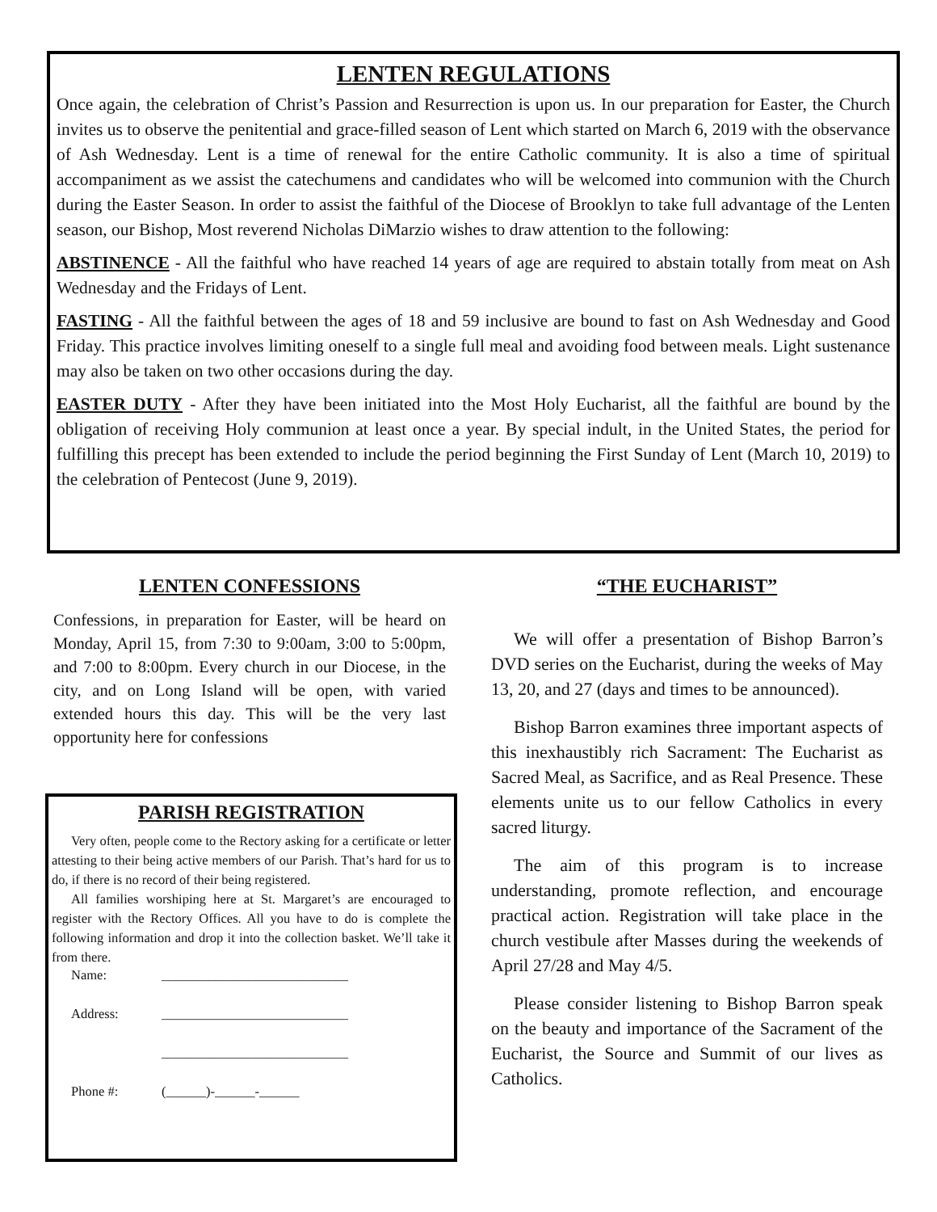LENTEN REGULATIONS
Once again, the celebration of Christ’s Passion and Resurrection is upon us. In our preparation for Easter, the Church invites us to observe the penitential and grace-filled season of Lent which started on March 6, 2019 with the observance of Ash Wednesday. Lent is a time of renewal for the entire Catholic community. It is also a time of spiritual accompaniment as we assist the catechumens and candidates who will be welcomed into communion with the Church during the Easter Season. In order to assist the faithful of the Diocese of Brooklyn to take full advantage of the Lenten season, our Bishop, Most reverend Nicholas DiMarzio wishes to draw attention to the following:
ABSTINENCE - All the faithful who have reached 14 years of age are required to abstain totally from meat on Ash Wednesday and the Fridays of Lent.
FASTING - All the faithful between the ages of 18 and 59 inclusive are bound to fast on Ash Wednesday and Good Friday. This practice involves limiting oneself to a single full meal and avoiding food between meals. Light sustenance may also be taken on two other occasions during the day.
EASTER DUTY - After they have been initiated into the Most Holy Eucharist, all the faithful are bound by the obligation of receiving Holy communion at least once a year. By special indult, in the United States, the period for fulfilling this precept has been extended to include the period beginning the First Sunday of Lent (March 10, 2019) to the celebration of Pentecost (June 9, 2019).
LENTEN CONFESSIONS
Confessions, in preparation for Easter, will be heard on Monday, April 15, from 7:30 to 9:00am, 3:00 to 5:00pm, and 7:00 to 8:00pm. Every church in our Diocese, in the city, and on Long Island will be open, with varied extended hours this day. This will be the very last opportunity here for confessions
PARISH REGISTRATION
Very often, people come to the Rectory asking for a certificate or letter attesting to their being active members of our Parish. That’s hard for us to do, if there is no record of their being registered.
All families worshiping here at St. Margaret’s are encouraged to register with the Rectory Offices. All you have to do is complete the following information and drop it into the collection basket. We’ll take it from there.
Name: ____________________________
Address: ____________________________
____________________________
Phone #: (______)-______-______
“THE EUCHARIST”
We will offer a presentation of Bishop Barron’s DVD series on the Eucharist, during the weeks of May 13, 20, and 27 (days and times to be announced).
Bishop Barron examines three important aspects of this inexhaustibly rich Sacrament: The Eucharist as Sacred Meal, as Sacrifice, and as Real Presence. These elements unite us to our fellow Catholics in every sacred liturgy.
The aim of this program is to increase understanding, promote reflection, and encourage practical action. Registration will take place in the church vestibule after Masses during the weekends of April 27/28 and May 4/5.
Please consider listening to Bishop Barron speak on the beauty and importance of the Sacrament of the Eucharist, the Source and Summit of our lives as Catholics.